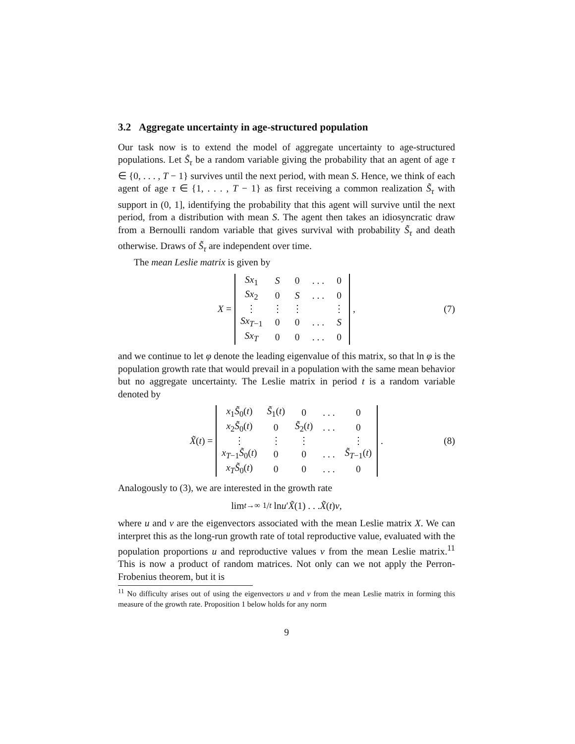3.2 Aggregate uncertainty in age-structured population
Our task now is to extend the model of aggregate uncertainty to age-structured populations. Let S̃<sub>τ</sub> be a random variable giving the probability that an agent of age τ ∈ {0, . . . , T − 1} survives until the next period, with mean S. Hence, we think of each agent of age τ ∈ {1, . . . , T − 1} as first receiving a common realization S̃<sub>τ</sub> with support in (0, 1], identifying the probability that this agent will survive until the next period, from a distribution with mean S. The agent then takes an idiosyncratic draw from a Bernoulli random variable that gives survival with probability S̃<sub>τ</sub> and death otherwise. Draws of S̃<sub>τ</sub> are independent over time.
The mean Leslie matrix is given by
X =
| Sx<sub>1</sub> | S | 0 | . . . | 0 |
| Sx<sub>2</sub> | 0 | S | . . . | 0 |
| ⋮ | ⋮ | ⋮ | | ⋮ |
| Sx<sub>T−1</sub> | 0 | 0 | . . . | S |
| Sx<sub>T</sub> | 0 | 0 | . . . | 0 |
, (7)
and we continue to let φ denote the leading eigenvalue of this matrix, so that ln φ is the population growth rate that would prevail in a population with the same mean behavior but no aggregate uncertainty. The Leslie matrix in period t is a random variable denoted by
X̃ (t) =
| x<sub>1</sub> S̃<sub>0</sub>( t ) | S̃<sub>1</sub>( t ) | 0 | . . . | 0 |
| x<sub>2</sub> S̃<sub>0</sub>( t ) | 0 | S̃<sub>2</sub>( t ) | . . . | 0 |
| ⋮ | ⋮ | ⋮ | | ⋮ |
| x<sub>T−1</sub> S̃<sub>0</sub>( t ) | 0 | 0 | . . . | S̃<sub>T−1</sub>( t ) |
| x<sub>T</sub> S̃<sub>0</sub>( t ) | 0 | 0 | . . . | 0 |
. (8)
Analogously to (3), we are interested in the growth rate
lim<sub>t→∞</sub> 1/t ln u ′ X̃ (1) . . . X̃ (t) v,
where u and v are the eigenvectors associated with the mean Leslie matrix X. We can interpret this as the long-run growth rate of total reproductive value, evaluated with the population proportions u and reproductive values v from the mean Leslie matrix.<sup>11</sup> This is now a product of random matrices. Not only can we not apply the Perron-Frobenius theorem, but it is
<sup>11</sup> No difficulty arises out of using the eigenvectors u and v from the mean Leslie matrix in forming this measure of the growth rate. Proposition 1 below holds for any norm
9